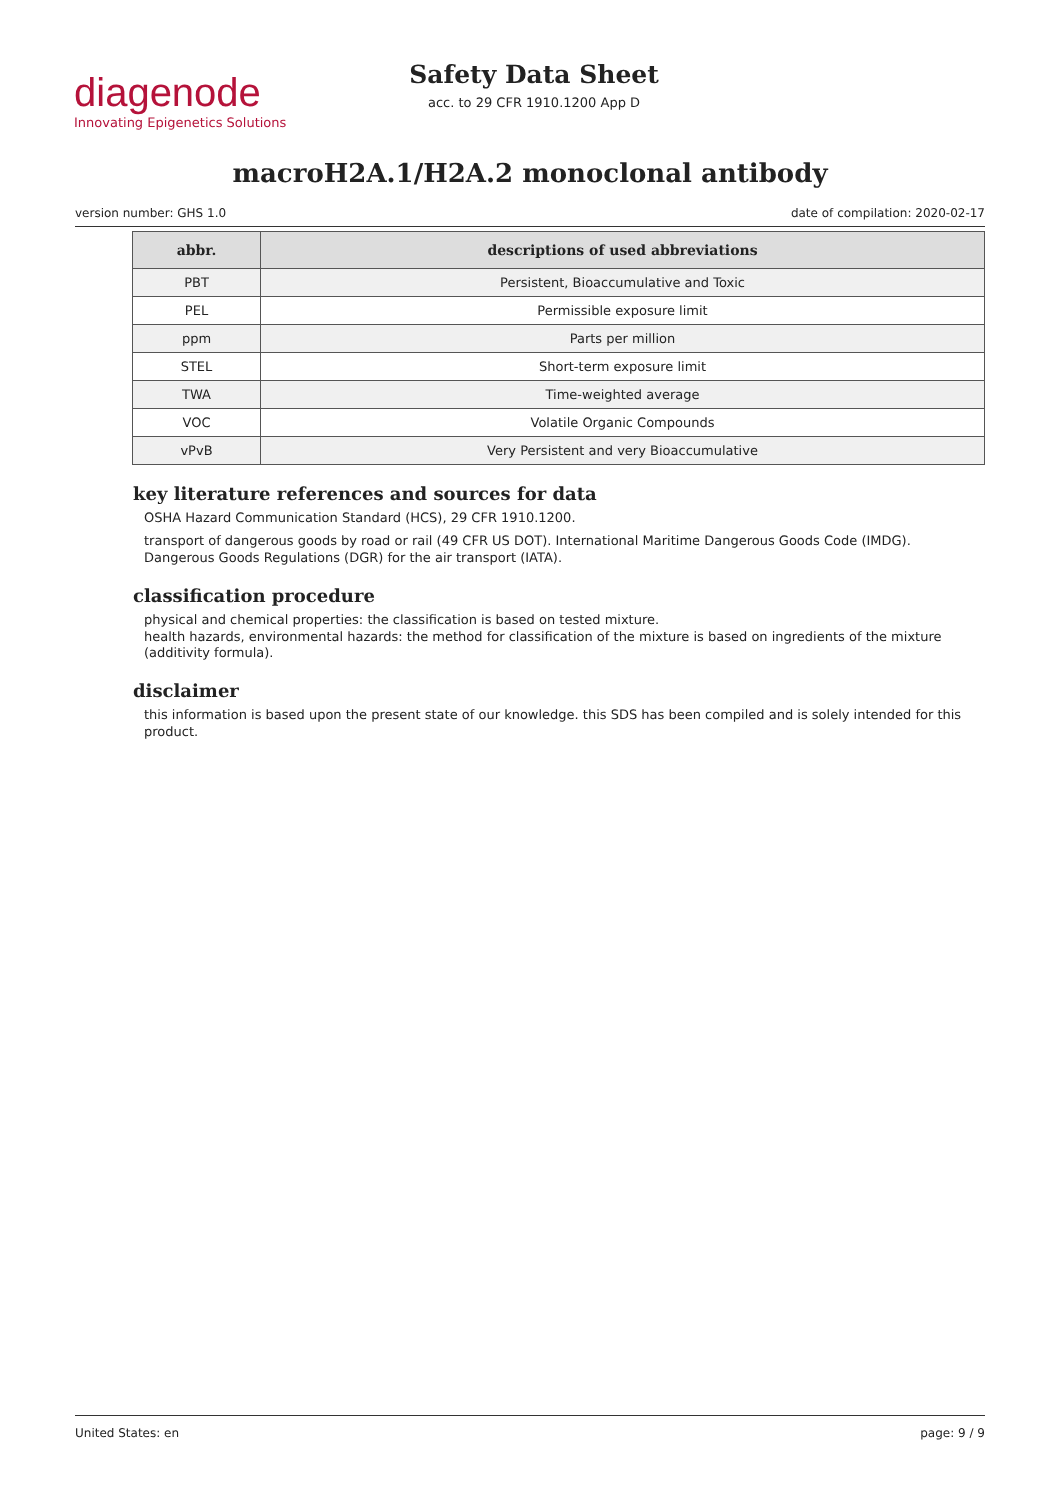diagenode
Innovating Epigenetics Solutions
Safety Data Sheet
acc. to 29 CFR 1910.1200 App D
macroH2A.1/H2A.2 monoclonal antibody
version number: GHS 1.0 date of compilation: 2020-02-17
| abbr. | descriptions of used abbreviations |
| --- | --- |
| PBT | Persistent, Bioaccumulative and Toxic |
| PEL | Permissible exposure limit |
| ppm | Parts per million |
| STEL | Short-term exposure limit |
| TWA | Time-weighted average |
| VOC | Volatile Organic Compounds |
| vPvB | Very Persistent and very Bioaccumulative |
key literature references and sources for data
OSHA Hazard Communication Standard (HCS), 29 CFR 1910.1200.
transport of dangerous goods by road or rail (49 CFR US DOT). International Maritime Dangerous Goods Code (IMDG). Dangerous Goods Regulations (DGR) for the air transport (IATA).
classification procedure
physical and chemical properties: the classification is based on tested mixture.
health hazards, environmental hazards: the method for classification of the mixture is based on ingredients of the mixture (additivity formula).
disclaimer
this information is based upon the present state of our knowledge. this SDS has been compiled and is solely intended for this product.
United States: en page: 9 / 9